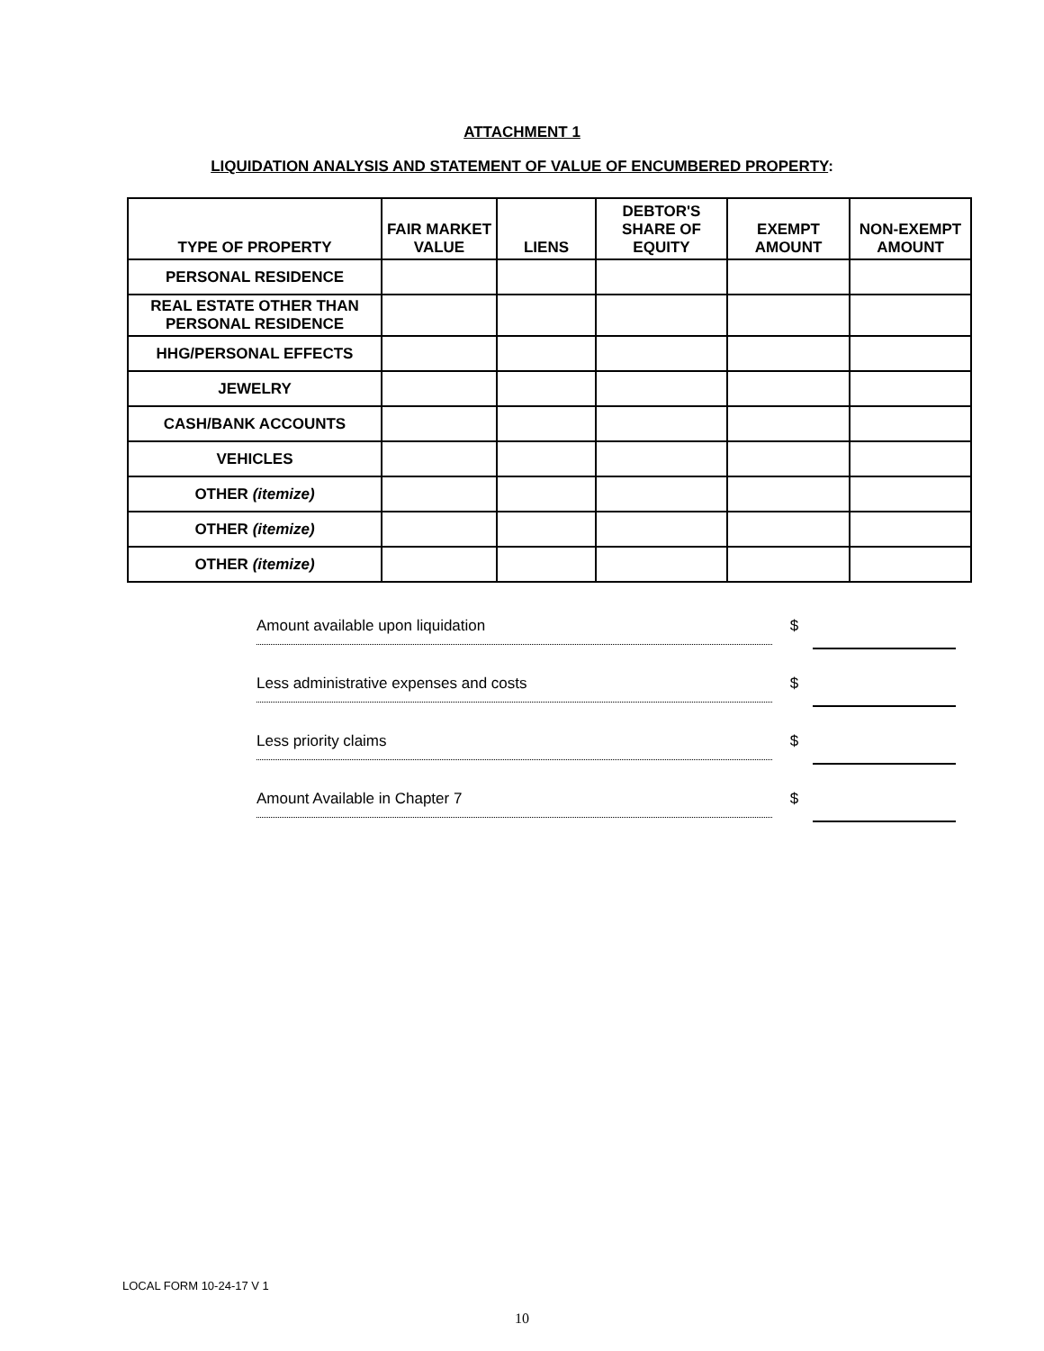ATTACHMENT 1
LIQUIDATION ANALYSIS AND STATEMENT OF VALUE OF ENCUMBERED PROPERTY:
| TYPE OF PROPERTY | FAIR MARKET VALUE | LIENS | DEBTOR'S SHARE OF EQUITY | EXEMPT AMOUNT | NON-EXEMPT AMOUNT |
| --- | --- | --- | --- | --- | --- |
| PERSONAL RESIDENCE | | | | | |
| REAL ESTATE OTHER THAN PERSONAL RESIDENCE | | | | | |
| HHG/PERSONAL EFFECTS | | | | | |
| JEWELRY | | | | | |
| CASH/BANK ACCOUNTS | | | | | |
| VEHICLES | | | | | |
| OTHER (itemize) | | | | | |
| OTHER (itemize) | | | | | |
| OTHER (itemize) | | | | | |
Amount available upon liquidation
$
Less administrative expenses and costs
$
Less priority claims
$
Amount Available in Chapter 7
$
LOCAL FORM 10-24-17 V 1
10